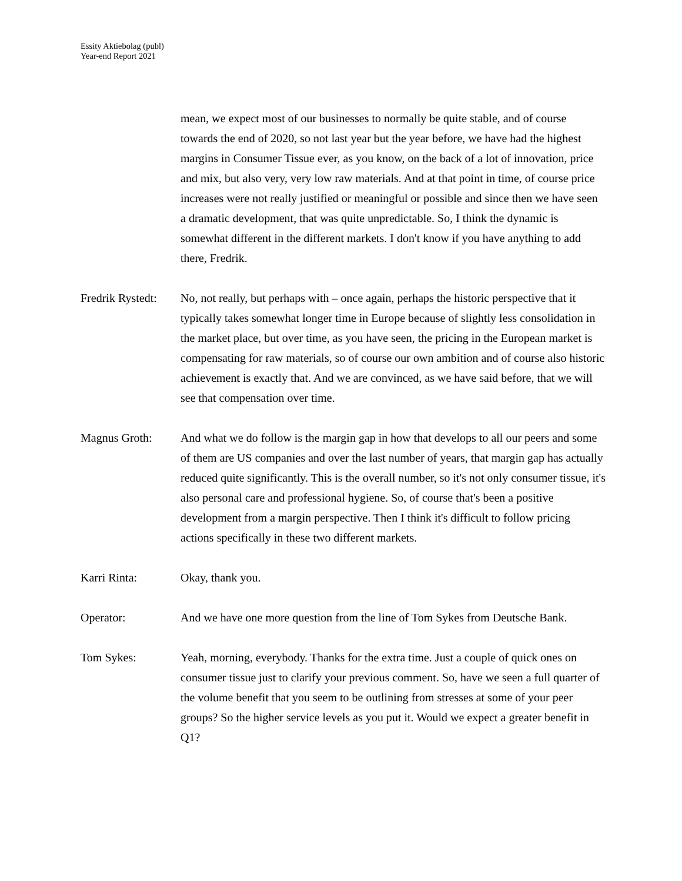Essity Aktiebolag (publ)
Year-end Report 2021
mean, we expect most of our businesses to normally be quite stable, and of course towards the end of 2020, so not last year but the year before, we have had the highest margins in Consumer Tissue ever, as you know, on the back of a lot of innovation, price and mix, but also very, very low raw materials. And at that point in time, of course price increases were not really justified or meaningful or possible and since then we have seen a dramatic development, that was quite unpredictable. So, I think the dynamic is somewhat different in the different markets. I don't know if you have anything to add there, Fredrik.
Fredrik Rystedt:
No, not really, but perhaps with – once again, perhaps the historic perspective that it typically takes somewhat longer time in Europe because of slightly less consolidation in the market place, but over time, as you have seen, the pricing in the European market is compensating for raw materials, so of course our own ambition and of course also historic achievement is exactly that. And we are convinced, as we have said before, that we will see that compensation over time.
Magnus Groth: And what we do follow is the margin gap in how that develops to all our peers and some of them are US companies and over the last number of years, that margin gap has actually reduced quite significantly. This is the overall number, so it's not only consumer tissue, it's also personal care and professional hygiene. So, of course that's been a positive development from a margin perspective. Then I think it's difficult to follow pricing actions specifically in these two different markets.
Karri Rinta: Okay, thank you.
Operator: And we have one more question from the line of Tom Sykes from Deutsche Bank.
Tom Sykes: Yeah, morning, everybody. Thanks for the extra time. Just a couple of quick ones on consumer tissue just to clarify your previous comment. So, have we seen a full quarter of the volume benefit that you seem to be outlining from stresses at some of your peer groups? So the higher service levels as you put it. Would we expect a greater benefit in Q1?